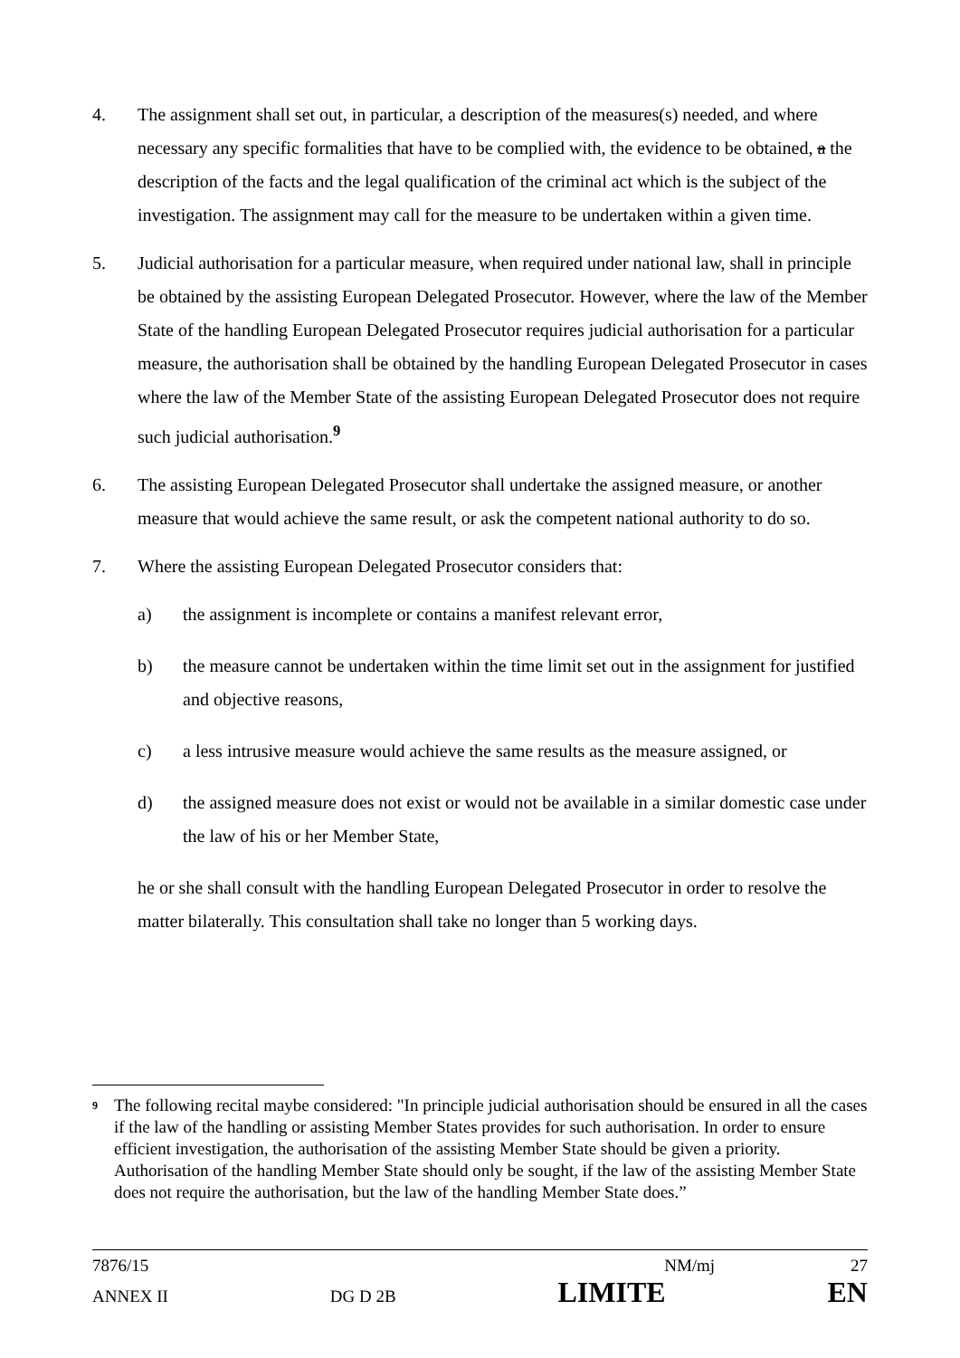4. The assignment shall set out, in particular, a description of the measures(s) needed, and where necessary any specific formalities that have to be complied with, the evidence to be obtained, a the description of the facts and the legal qualification of the criminal act which is the subject of the investigation. The assignment may call for the measure to be undertaken within a given time.
5. Judicial authorisation for a particular measure, when required under national law, shall in principle be obtained by the assisting European Delegated Prosecutor. However, where the law of the Member State of the handling European Delegated Prosecutor requires judicial authorisation for a particular measure, the authorisation shall be obtained by the handling European Delegated Prosecutor in cases where the law of the Member State of the assisting European Delegated Prosecutor does not require such judicial authorisation.<sup>9</sup>
6. The assisting European Delegated Prosecutor shall undertake the assigned measure, or another measure that would achieve the same result, or ask the competent national authority to do so.
7. Where the assisting European Delegated Prosecutor considers that:
a) the assignment is incomplete or contains a manifest relevant error,
b) the measure cannot be undertaken within the time limit set out in the assignment for justified and objective reasons,
c) a less intrusive measure would achieve the same results as the measure assigned, or
d) the assigned measure does not exist or would not be available in a similar domestic case under the law of his or her Member State,
he or she shall consult with the handling European Delegated Prosecutor in order to resolve the matter bilaterally. This consultation shall take no longer than 5 working days.
9
The following recital maybe considered: "In principle judicial authorisation should be ensured in all the cases if the law of the handling or assisting Member States provides for such authorisation. In order to ensure efficient investigation, the authorisation of the assisting Member State should be given a priority. Authorisation of the handling Member State should only be sought, if the law of the assisting Member State does not require the authorisation, but the law of the handling Member State does.”
7876/15 NM/mj 27
ANNEX II DG D 2B LIMITE EN